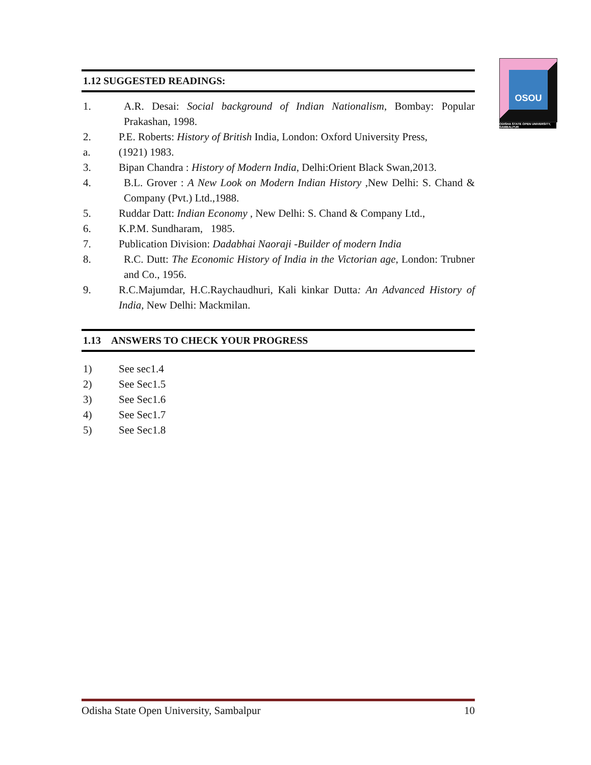OSOU
ODISHA STATE OPEN UNIVERSITY, SAMBALPUR
1.12 SUGGESTED READINGS:
1. A.R. Desai: Social background of Indian Nationalism, Bombay: Popular Prakashan, 1998.
2. P.E. Roberts: History of British India, London: Oxford University Press,
a. (1921) 1983.
3. Bipan Chandra : History of Modern India, Delhi:Orient Black Swan,2013.
4. B.L. Grover : A New Look on Modern Indian History ,New Delhi: S. Chand & Company (Pvt.) Ltd.,1988.
5. Ruddar Datt: Indian Economy , New Delhi: S. Chand & Company Ltd.,
6. K.P.M. Sundharam, 1985.
7. Publication Division: Dadabhai Naoraji -Builder of modern India
8. R.C. Dutt: The Economic History of India in the Victorian age, London: Trubner and Co., 1956.
9. R.C.Majumdar, H.C.Raychaudhuri, Kali kinkar Dutta: An Advanced History of India, New Delhi: Mackmilan.
1.13 ANSWERS TO CHECK YOUR PROGRESS
1) See sec1.4
2) See Sec1.5
3) See Sec1.6
4) See Sec1.7
5) See Sec1.8
Odisha State Open University, Sambalpur 10